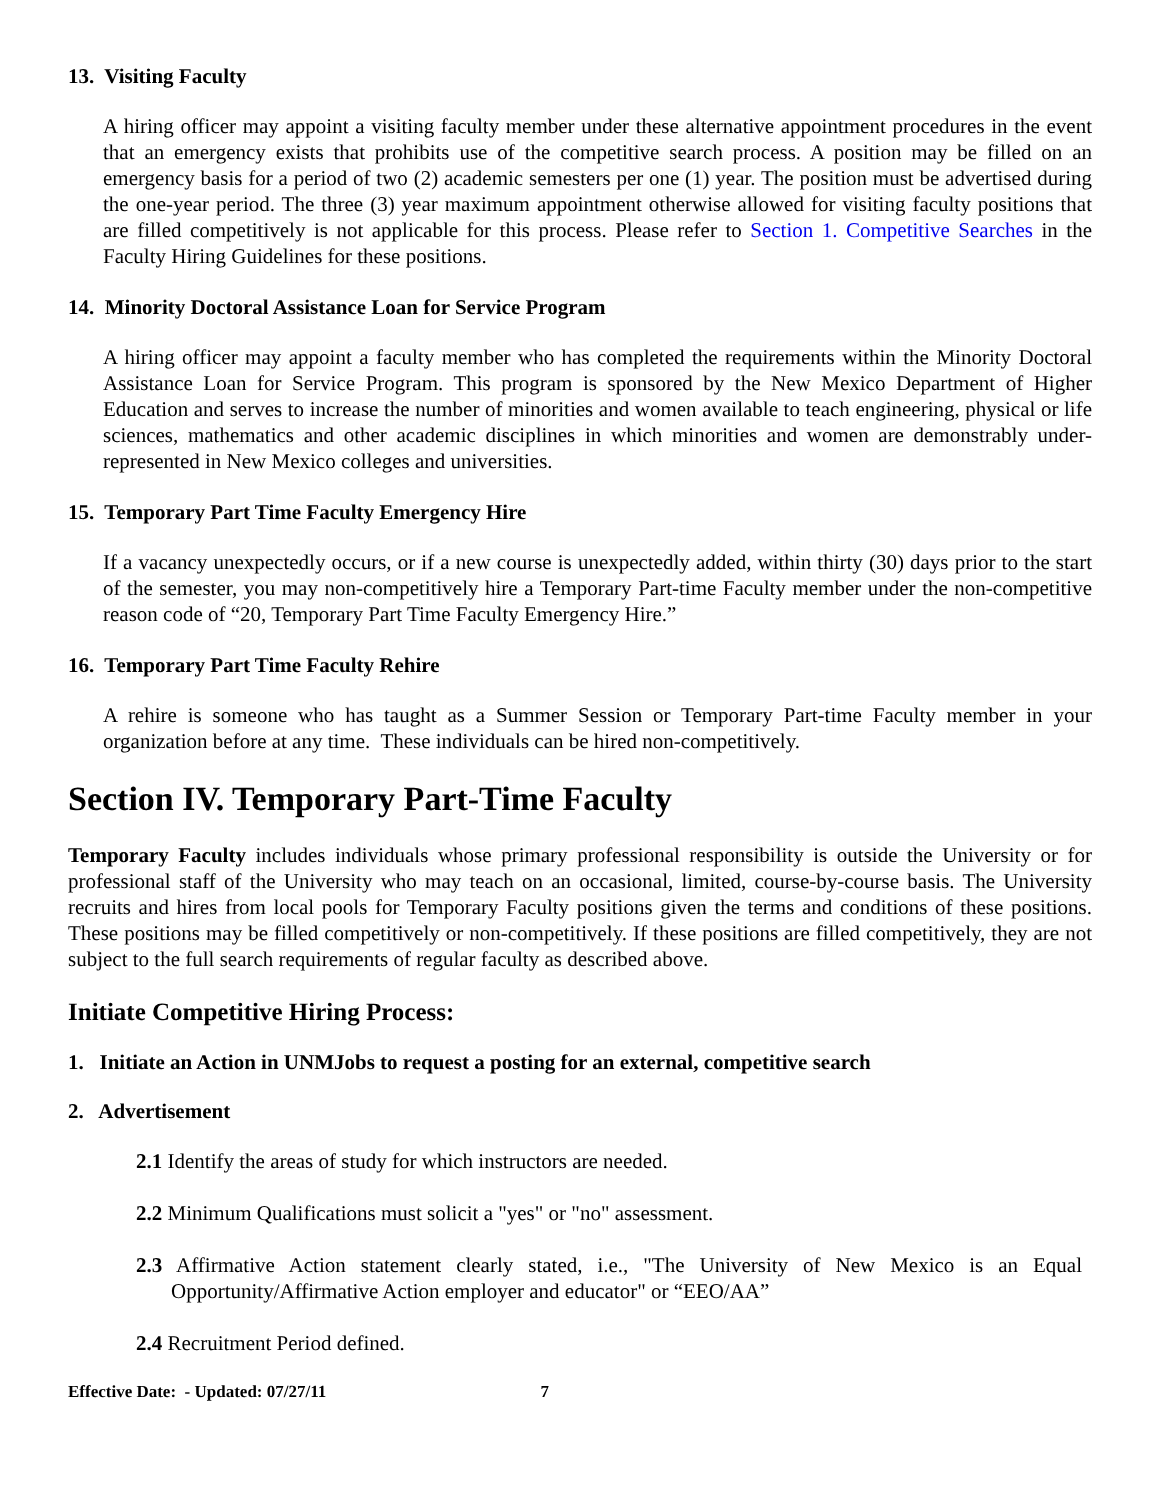13. Visiting Faculty
A hiring officer may appoint a visiting faculty member under these alternative appointment procedures in the event that an emergency exists that prohibits use of the competitive search process. A position may be filled on an emergency basis for a period of two (2) academic semesters per one (1) year. The position must be advertised during the one-year period. The three (3) year maximum appointment otherwise allowed for visiting faculty positions that are filled competitively is not applicable for this process. Please refer to Section 1. Competitive Searches in the Faculty Hiring Guidelines for these positions.
14. Minority Doctoral Assistance Loan for Service Program
A hiring officer may appoint a faculty member who has completed the requirements within the Minority Doctoral Assistance Loan for Service Program. This program is sponsored by the New Mexico Department of Higher Education and serves to increase the number of minorities and women available to teach engineering, physical or life sciences, mathematics and other academic disciplines in which minorities and women are demonstrably under-represented in New Mexico colleges and universities.
15. Temporary Part Time Faculty Emergency Hire
If a vacancy unexpectedly occurs, or if a new course is unexpectedly added, within thirty (30) days prior to the start of the semester, you may non-competitively hire a Temporary Part-time Faculty member under the non-competitive reason code of “20, Temporary Part Time Faculty Emergency Hire.”
16. Temporary Part Time Faculty Rehire
A rehire is someone who has taught as a Summer Session or Temporary Part-time Faculty member in your organization before at any time. These individuals can be hired non-competitively.
Section IV. Temporary Part-Time Faculty
Temporary Faculty includes individuals whose primary professional responsibility is outside the University or for professional staff of the University who may teach on an occasional, limited, course-by-course basis. The University recruits and hires from local pools for Temporary Faculty positions given the terms and conditions of these positions. These positions may be filled competitively or non-competitively. If these positions are filled competitively, they are not subject to the full search requirements of regular faculty as described above.
Initiate Competitive Hiring Process:
1. Initiate an Action in UNMJobs to request a posting for an external, competitive search
2. Advertisement
2.1 Identify the areas of study for which instructors are needed.
2.2 Minimum Qualifications must solicit a "yes" or "no" assessment.
2.3 Affirmative Action statement clearly stated, i.e., "The University of New Mexico is an Equal Opportunity/Affirmative Action employer and educator" or “EEO/AA”
2.4 Recruitment Period defined.
Effective Date: - Updated: 07/27/11 7